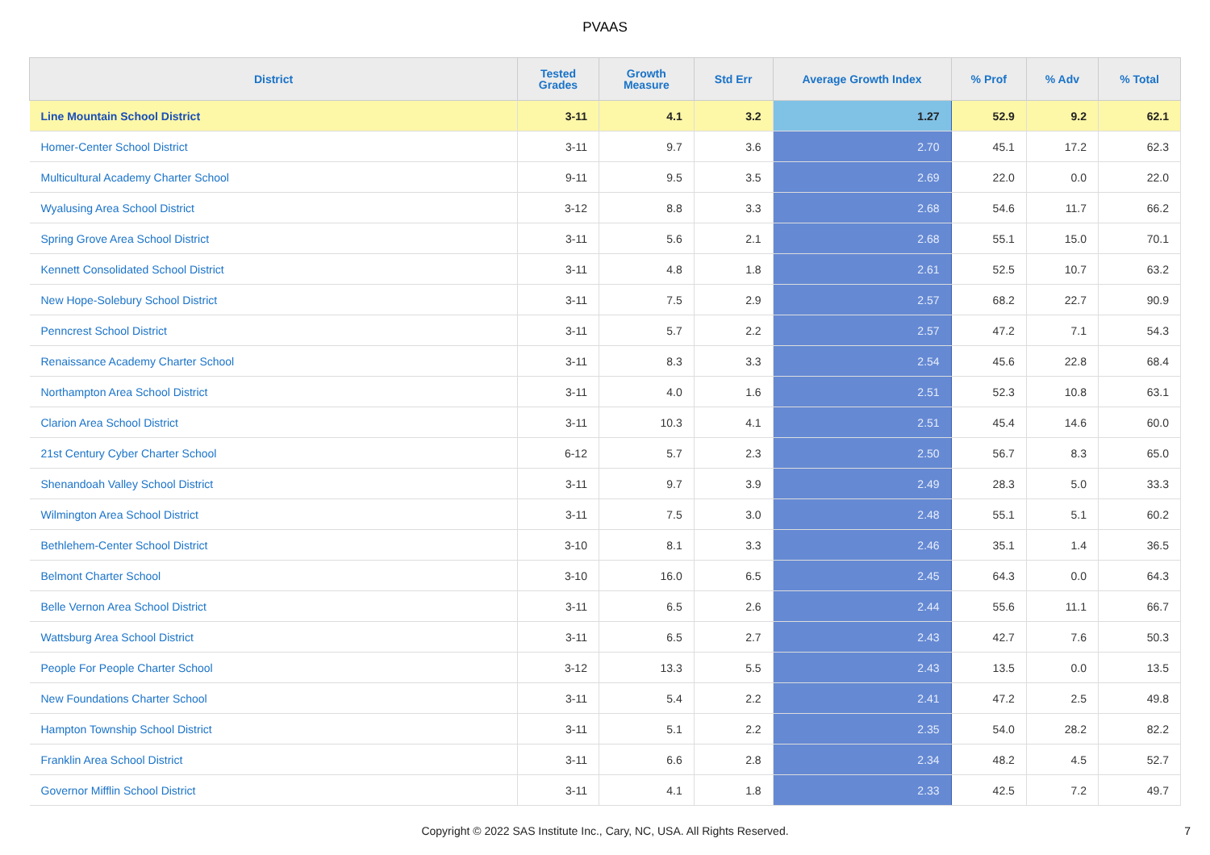PVAAS
| District | Tested Grades | Growth Measure | Std Err | Average Growth Index | % Prof | % Adv | % Total |
| --- | --- | --- | --- | --- | --- | --- | --- |
| Line Mountain School District | 3-11 | 4.1 | 3.2 | 1.27 | 52.9 | 9.2 | 62.1 |
| Homer-Center School District | 3-11 | 9.7 | 3.6 | 2.70 | 45.1 | 17.2 | 62.3 |
| Multicultural Academy Charter School | 9-11 | 9.5 | 3.5 | 2.69 | 22.0 | 0.0 | 22.0 |
| Wyalusing Area School District | 3-12 | 8.8 | 3.3 | 2.68 | 54.6 | 11.7 | 66.2 |
| Spring Grove Area School District | 3-11 | 5.6 | 2.1 | 2.68 | 55.1 | 15.0 | 70.1 |
| Kennett Consolidated School District | 3-11 | 4.8 | 1.8 | 2.61 | 52.5 | 10.7 | 63.2 |
| New Hope-Solebury School District | 3-11 | 7.5 | 2.9 | 2.57 | 68.2 | 22.7 | 90.9 |
| Penncrest School District | 3-11 | 5.7 | 2.2 | 2.57 | 47.2 | 7.1 | 54.3 |
| Renaissance Academy Charter School | 3-11 | 8.3 | 3.3 | 2.54 | 45.6 | 22.8 | 68.4 |
| Northampton Area School District | 3-11 | 4.0 | 1.6 | 2.51 | 52.3 | 10.8 | 63.1 |
| Clarion Area School District | 3-11 | 10.3 | 4.1 | 2.51 | 45.4 | 14.6 | 60.0 |
| 21st Century Cyber Charter School | 6-12 | 5.7 | 2.3 | 2.50 | 56.7 | 8.3 | 65.0 |
| Shenandoah Valley School District | 3-11 | 9.7 | 3.9 | 2.49 | 28.3 | 5.0 | 33.3 |
| Wilmington Area School District | 3-11 | 7.5 | 3.0 | 2.48 | 55.1 | 5.1 | 60.2 |
| Bethlehem-Center School District | 3-10 | 8.1 | 3.3 | 2.46 | 35.1 | 1.4 | 36.5 |
| Belmont Charter School | 3-10 | 16.0 | 6.5 | 2.45 | 64.3 | 0.0 | 64.3 |
| Belle Vernon Area School District | 3-11 | 6.5 | 2.6 | 2.44 | 55.6 | 11.1 | 66.7 |
| Wattsburg Area School District | 3-11 | 6.5 | 2.7 | 2.43 | 42.7 | 7.6 | 50.3 |
| People For People Charter School | 3-12 | 13.3 | 5.5 | 2.43 | 13.5 | 0.0 | 13.5 |
| New Foundations Charter School | 3-11 | 5.4 | 2.2 | 2.41 | 47.2 | 2.5 | 49.8 |
| Hampton Township School District | 3-11 | 5.1 | 2.2 | 2.35 | 54.0 | 28.2 | 82.2 |
| Franklin Area School District | 3-11 | 6.6 | 2.8 | 2.34 | 48.2 | 4.5 | 52.7 |
| Governor Mifflin School District | 3-11 | 4.1 | 1.8 | 2.33 | 42.5 | 7.2 | 49.7 |
Copyright © 2022 SAS Institute Inc., Cary, NC, USA. All Rights Reserved. 7